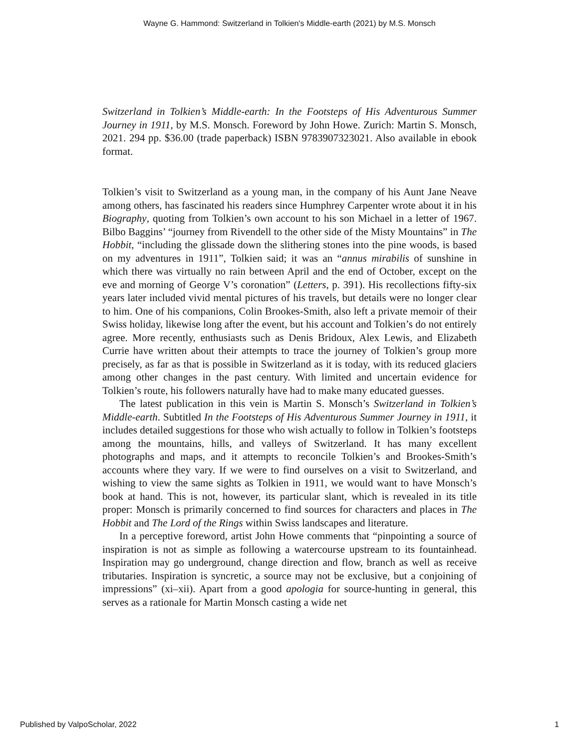Wayne G. Hammond: Switzerland in Tolkien's Middle-earth (2021) by M.S. Monsch
Switzerland in Tolkien’s Middle-earth: In the Footsteps of His Adventurous Summer Journey in 1911, by M.S. Monsch. Foreword by John Howe. Zurich: Martin S. Monsch, 2021. 294 pp. $36.00 (trade paperback) ISBN 9783907323021. Also available in ebook format.
Tolkien’s visit to Switzerland as a young man, in the company of his Aunt Jane Neave among others, has fascinated his readers since Humphrey Carpenter wrote about it in his Biography, quoting from Tolkien’s own account to his son Michael in a letter of 1967. Bilbo Baggins’ “journey from Rivendell to the other side of the Misty Mountains” in The Hobbit, “including the glissade down the slithering stones into the pine woods, is based on my adventures in 1911”, Tolkien said; it was an “annus mirabilis of sunshine in which there was virtually no rain between April and the end of October, except on the eve and morning of George V’s coronation” (Letters, p. 391). His recollections fifty-six years later included vivid mental pictures of his travels, but details were no longer clear to him. One of his companions, Colin Brookes-Smith, also left a private memoir of their Swiss holiday, likewise long after the event, but his account and Tolkien’s do not entirely agree. More recently, enthusiasts such as Denis Bridoux, Alex Lewis, and Elizabeth Currie have written about their attempts to trace the journey of Tolkien’s group more precisely, as far as that is possible in Switzerland as it is today, with its reduced glaciers among other changes in the past century. With limited and uncertain evidence for Tolkien’s route, his followers naturally have had to make many educated guesses.
The latest publication in this vein is Martin S. Monsch’s Switzerland in Tolkien’s Middle-earth. Subtitled In the Footsteps of His Adventurous Summer Journey in 1911, it includes detailed suggestions for those who wish actually to follow in Tolkien’s footsteps among the mountains, hills, and valleys of Switzerland. It has many excellent photographs and maps, and it attempts to reconcile Tolkien’s and Brookes-Smith’s accounts where they vary. If we were to find ourselves on a visit to Switzerland, and wishing to view the same sights as Tolkien in 1911, we would want to have Monsch’s book at hand. This is not, however, its particular slant, which is revealed in its title proper: Monsch is primarily concerned to find sources for characters and places in The Hobbit and The Lord of the Rings within Swiss landscapes and literature.
In a perceptive foreword, artist John Howe comments that “pinpointing a source of inspiration is not as simple as following a watercourse upstream to its fountainhead. Inspiration may go underground, change direction and flow, branch as well as receive tributaries. Inspiration is syncretic, a source may not be exclusive, but a conjoining of impressions” (xi–xii). Apart from a good apologia for source-hunting in general, this serves as a rationale for Martin Monsch casting a wide net
Published by ValpoScholar, 2022 1